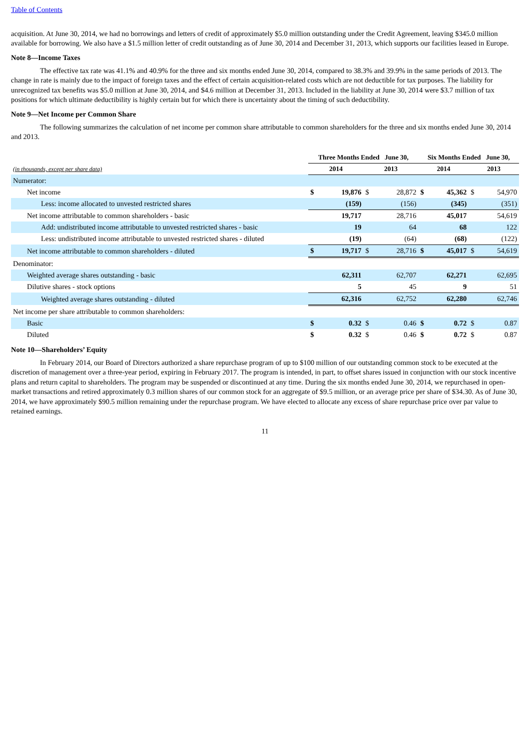Table of Contents
acquisition. At June 30, 2014, we had no borrowings and letters of credit of approximately $5.0 million outstanding under the Credit Agreement, leaving $345.0 million available for borrowing. We also have a $1.5 million letter of credit outstanding as of June 30, 2014 and December 31, 2013, which supports our facilities leased in Europe.
Note 8—Income Taxes
The effective tax rate was 41.1% and 40.9% for the three and six months ended June 30, 2014, compared to 38.3% and 39.9% in the same periods of 2013. The change in rate is mainly due to the impact of foreign taxes and the effect of certain acquisition-related costs which are not deductible for tax purposes. The liability for unrecognized tax benefits was $5.0 million at June 30, 2014, and $4.6 million at December 31, 2013. Included in the liability at June 30, 2014 were $3.7 million of tax positions for which ultimate deductibility is highly certain but for which there is uncertainty about the timing of such deductibility.
Note 9—Net Income per Common Share
The following summarizes the calculation of net income per common share attributable to common shareholders for the three and six months ended June 30, 2014 and 2013.
| | Three Months Ended June 30, | | | | Six Months Ended June 30, | | | |
| --- | --- | --- | --- | --- | --- | --- | --- | --- |
| (in thousands, except per share data) | 2014 | | 2013 | | 2014 | | 2013 | |
| Numerator: | | | | | | | | |
| Net income | $ | 19,876 | $ | 28,872 | $ | 45,362 | $ | 54,970 |
| Less: income allocated to unvested restricted shares | | (159) | | (156) | | (345) | | (351) |
| Net income attributable to common shareholders - basic | | 19,717 | | 28,716 | | 45,017 | | 54,619 |
| Add: undistributed income attributable to unvested restricted shares - basic | | 19 | | 64 | | 68 | | 122 |
| Less: undistributed income attributable to unvested restricted shares - diluted | | (19) | | (64) | | (68) | | (122) |
| Net income attributable to common shareholders - diluted | $ | 19,717 | $ | 28,716 | $ | 45,017 | $ | 54,619 |
| Denominator: | | | | | | | | |
| Weighted average shares outstanding - basic | | 62,311 | | 62,707 | | 62,271 | | 62,695 |
| Dilutive shares - stock options | | 5 | | 45 | | 9 | | 51 |
| Weighted average shares outstanding - diluted | | 62,316 | | 62,752 | | 62,280 | | 62,746 |
| Net income per share attributable to common shareholders: | | | | | | | | |
| Basic | $ | 0.32 | $ | 0.46 | $ | 0.72 | $ | 0.87 |
| Diluted | $ | 0.32 | $ | 0.46 | $ | 0.72 | $ | 0.87 |
Note 10—Shareholders’ Equity
In February 2014, our Board of Directors authorized a share repurchase program of up to $100 million of our outstanding common stock to be executed at the discretion of management over a three-year period, expiring in February 2017. The program is intended, in part, to offset shares issued in conjunction with our stock incentive plans and return capital to shareholders. The program may be suspended or discontinued at any time. During the six months ended June 30, 2014, we repurchased in open-market transactions and retired approximately 0.3 million shares of our common stock for an aggregate of $9.5 million, or an average price per share of $34.30. As of June 30, 2014, we have approximately $90.5 million remaining under the repurchase program. We have elected to allocate any excess of share repurchase price over par value to retained earnings.
11